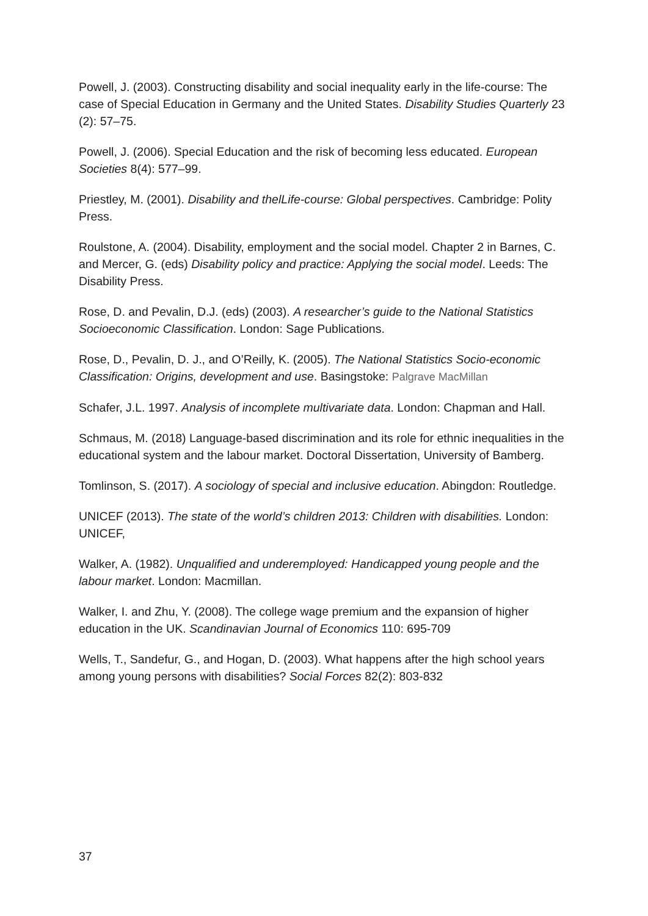Powell, J. (2003). Constructing disability and social inequality early in the life-course: The case of Special Education in Germany and the United States. Disability Studies Quarterly 23 (2): 57–75.
Powell, J. (2006). Special Education and the risk of becoming less educated. European Societies 8(4): 577–99.
Priestley, M. (2001). Disability and thelLife-course: Global perspectives. Cambridge: Polity Press.
Roulstone, A. (2004). Disability, employment and the social model. Chapter 2 in Barnes, C. and Mercer, G. (eds) Disability policy and practice: Applying the social model. Leeds: The Disability Press.
Rose, D. and Pevalin, D.J. (eds) (2003). A researcher’s guide to the National Statistics Socioeconomic Classification. London: Sage Publications.
Rose, D., Pevalin, D. J., and O’Reilly, K. (2005). The National Statistics Socio-economic Classification: Origins, development and use. Basingstoke: Palgrave MacMillan
Schafer, J.L. 1997. Analysis of incomplete multivariate data. London: Chapman and Hall.
Schmaus, M. (2018) Language-based discrimination and its role for ethnic inequalities in the educational system and the labour market. Doctoral Dissertation, University of Bamberg.
Tomlinson, S. (2017). A sociology of special and inclusive education. Abingdon: Routledge.
UNICEF (2013). The state of the world’s children 2013: Children with disabilities. London: UNICEF,
Walker, A. (1982). Unqualified and underemployed: Handicapped young people and the labour market. London: Macmillan.
Walker, I. and Zhu, Y. (2008). The college wage premium and the expansion of higher education in the UK. Scandinavian Journal of Economics 110: 695-709
Wells, T., Sandefur, G., and Hogan, D. (2003). What happens after the high school years among young persons with disabilities? Social Forces 82(2): 803-832
37